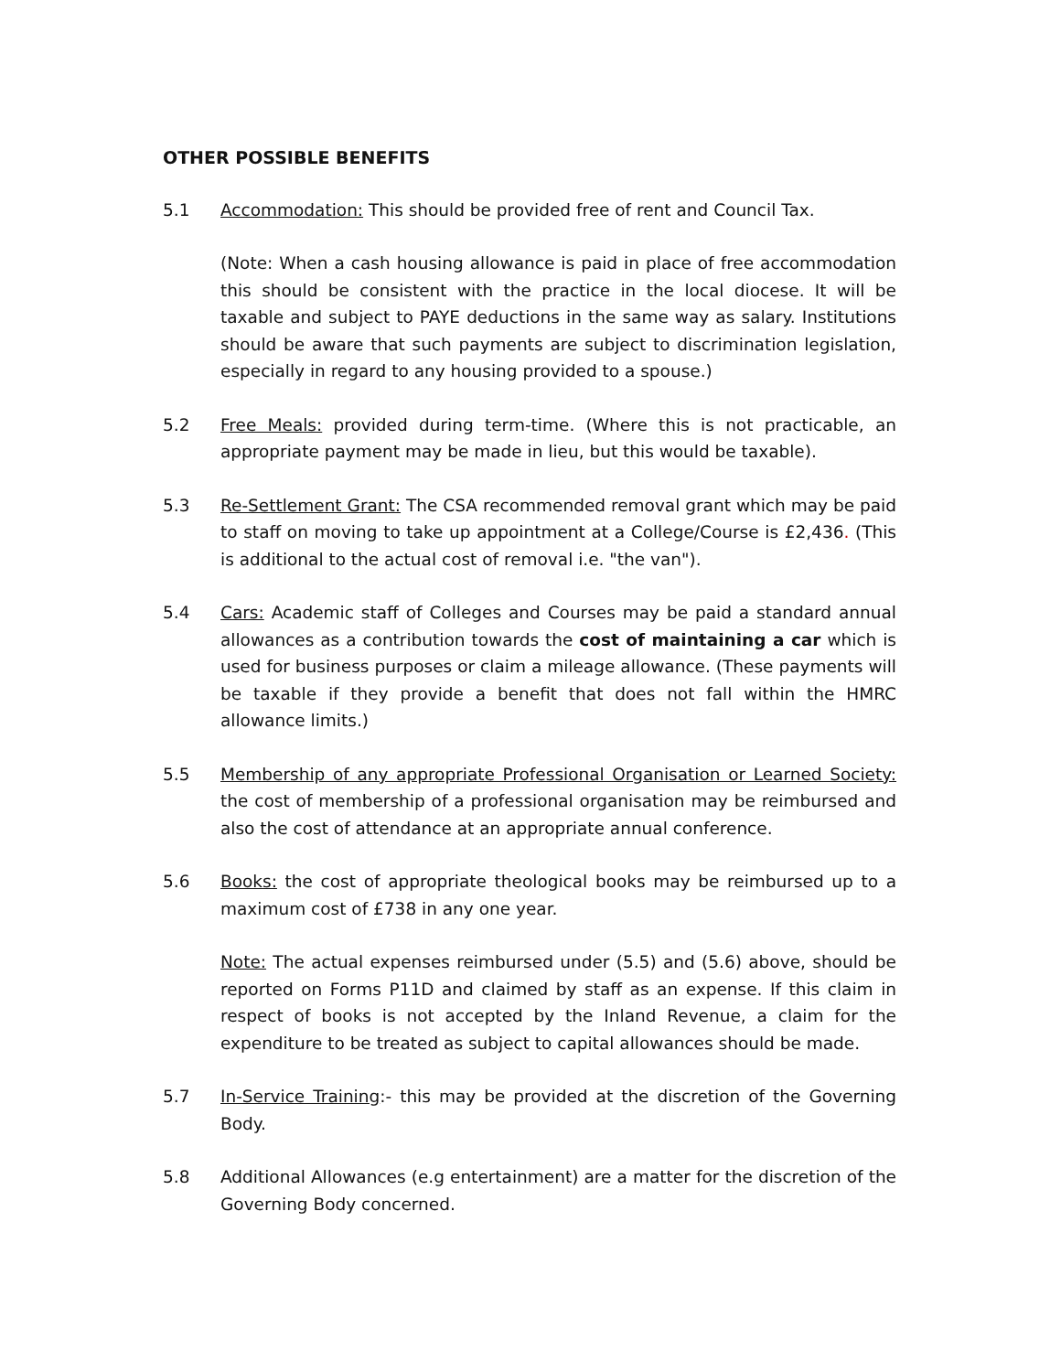OTHER POSSIBLE BENEFITS
5.1 Accommodation: This should be provided free of rent and Council Tax.
(Note: When a cash housing allowance is paid in place of free accommodation this should be consistent with the practice in the local diocese. It will be taxable and subject to PAYE deductions in the same way as salary. Institutions should be aware that such payments are subject to discrimination legislation, especially in regard to any housing provided to a spouse.)
5.2 Free Meals: provided during term-time. (Where this is not practicable, an appropriate payment may be made in lieu, but this would be taxable).
5.3 Re-Settlement Grant: The CSA recommended removal grant which may be paid to staff on moving to take up appointment at a College/Course is £2,436. (This is additional to the actual cost of removal i.e. "the van").
5.4 Cars: Academic staff of Colleges and Courses may be paid a standard annual allowances as a contribution towards the cost of maintaining a car which is used for business purposes or claim a mileage allowance. (These payments will be taxable if they provide a benefit that does not fall within the HMRC allowance limits.)
5.5 Membership of any appropriate Professional Organisation or Learned Society: the cost of membership of a professional organisation may be reimbursed and also the cost of attendance at an appropriate annual conference.
5.6 Books: the cost of appropriate theological books may be reimbursed up to a maximum cost of £738 in any one year.
Note: The actual expenses reimbursed under (5.5) and (5.6) above, should be reported on Forms P11D and claimed by staff as an expense. If this claim in respect of books is not accepted by the Inland Revenue, a claim for the expenditure to be treated as subject to capital allowances should be made.
5.7 In-Service Training:- this may be provided at the discretion of the Governing Body.
5.8 Additional Allowances (e.g entertainment) are a matter for the discretion of the Governing Body concerned.